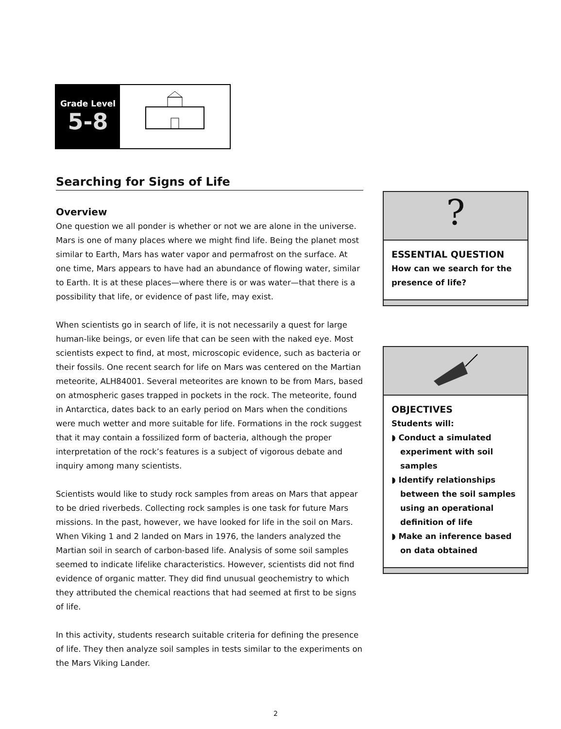Grade Level
5-8
Searching for Signs of Life
Overview
One question we all ponder is whether or not we are alone in the universe. Mars is one of many places where we might find life. Being the planet most similar to Earth, Mars has water vapor and permafrost on the surface. At one time, Mars appears to have had an abundance of flowing water, similar to Earth. It is at these places—where there is or was water—that there is a possibility that life, or evidence of past life, may exist.
When scientists go in search of life, it is not necessarily a quest for large human-like beings, or even life that can be seen with the naked eye. Most scientists expect to find, at most, microscopic evidence, such as bacteria or their fossils. One recent search for life on Mars was centered on the Martian meteorite, ALH84001. Several meteorites are known to be from Mars, based on atmospheric gases trapped in pockets in the rock. The meteorite, found in Antarctica, dates back to an early period on Mars when the conditions were much wetter and more suitable for life. Formations in the rock suggest that it may contain a fossilized form of bacteria, although the proper interpretation of the rock’s features is a subject of vigorous debate and inquiry among many scientists.
Scientists would like to study rock samples from areas on Mars that appear to be dried riverbeds. Collecting rock samples is one task for future Mars missions. In the past, however, we have looked for life in the soil on Mars. When Viking 1 and 2 landed on Mars in 1976, the landers analyzed the Martian soil in search of carbon-based life. Analysis of some soil samples seemed to indicate lifelike characteristics. However, scientists did not find evidence of organic matter. They did find unusual geochemistry to which they attributed the chemical reactions that had seemed at first to be signs of life.
In this activity, students research suitable criteria for defining the presence of life. They then analyze soil samples in tests similar to the experiments on the Mars Viking Lander.
?
ESSENTIAL QUESTION
How can we search for the presence of life?
OBJECTIVES
Students will:
◗ Conduct a simulated experiment with soil samples
◗ Identify relationships between the soil samples using an operational definition of life
◗ Make an inference based on data obtained
2